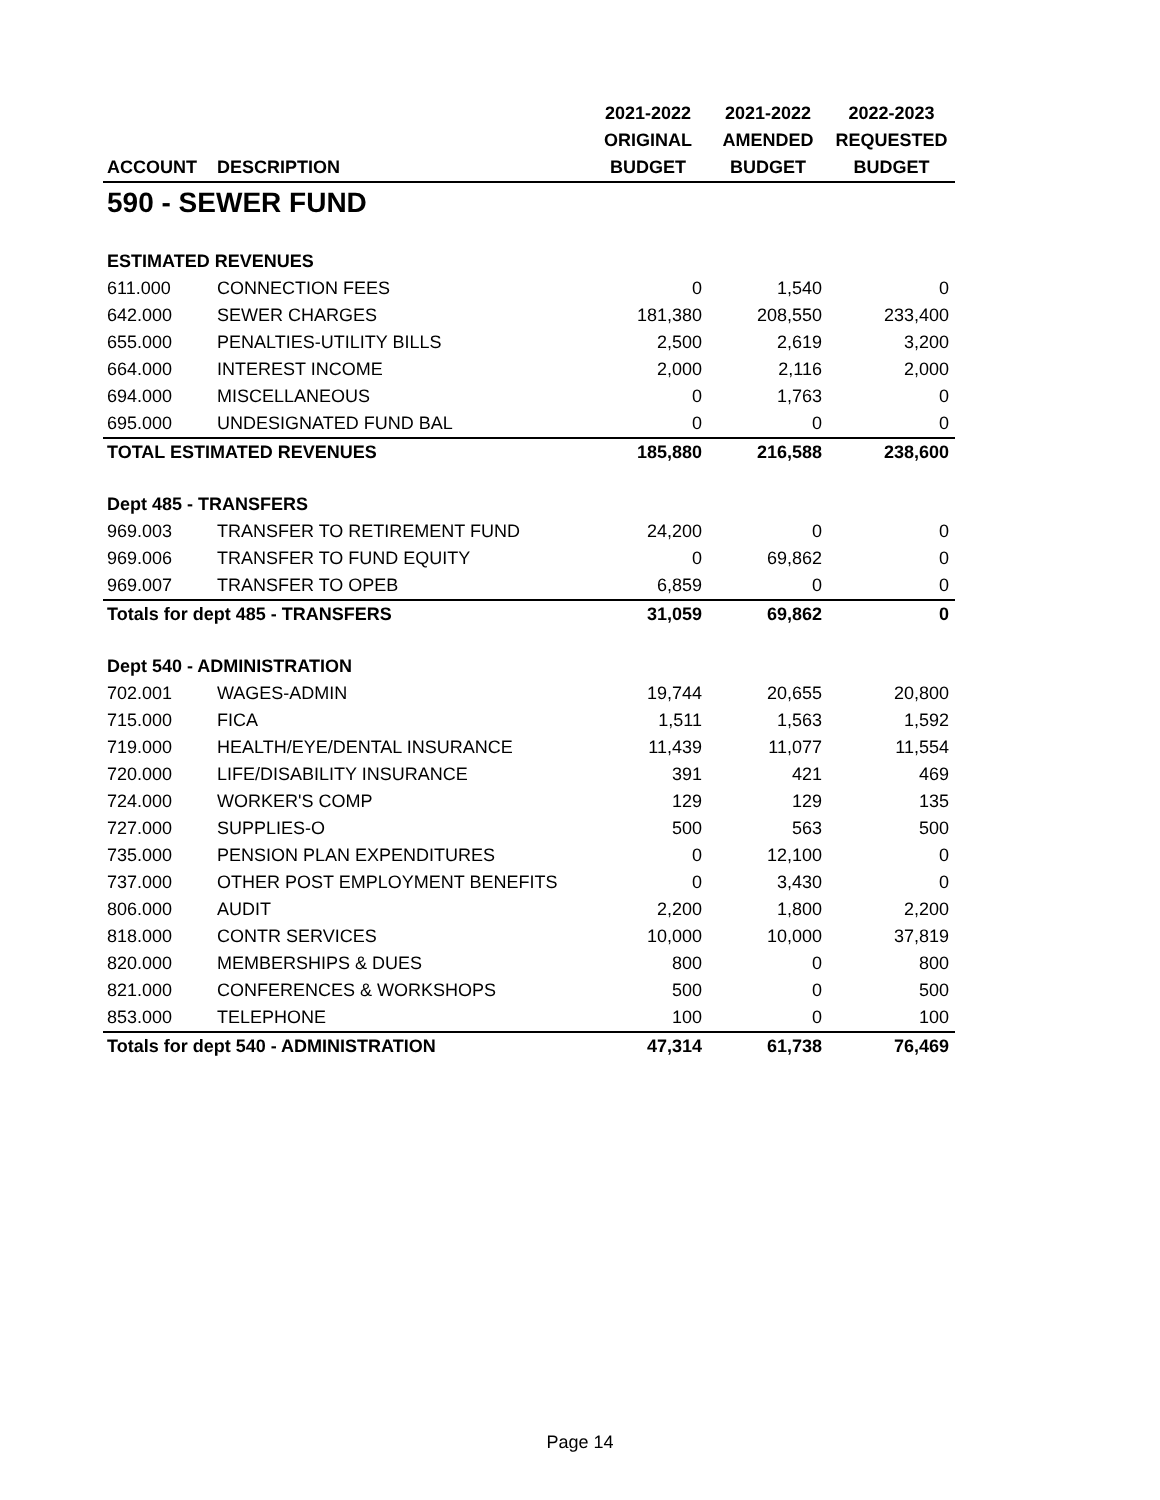| | | 2021-2022 | 2021-2022 | 2022-2023 |
| --- | --- | --- | --- | --- |
| | | ORIGINAL | AMENDED | REQUESTED |
| ACCOUNT | DESCRIPTION | BUDGET | BUDGET | BUDGET |
| 590 - SEWER FUND | | | | |
| ESTIMATED REVENUES | | | | |
| 611.000 | CONNECTION FEES | 0 | 1,540 | 0 |
| 642.000 | SEWER CHARGES | 181,380 | 208,550 | 233,400 |
| 655.000 | PENALTIES-UTILITY BILLS | 2,500 | 2,619 | 3,200 |
| 664.000 | INTEREST INCOME | 2,000 | 2,116 | 2,000 |
| 694.000 | MISCELLANEOUS | 0 | 1,763 | 0 |
| 695.000 | UNDESIGNATED FUND BAL | 0 | 0 | 0 |
| TOTAL ESTIMATED REVENUES | | 185,880 | 216,588 | 238,600 |
| Dept 485 - TRANSFERS | | | | |
| 969.003 | TRANSFER TO RETIREMENT FUND | 24,200 | 0 | 0 |
| 969.006 | TRANSFER TO FUND EQUITY | 0 | 69,862 | 0 |
| 969.007 | TRANSFER TO OPEB | 6,859 | 0 | 0 |
| Totals for dept 485 - TRANSFERS | | 31,059 | 69,862 | 0 |
| Dept 540 - ADMINISTRATION | | | | |
| 702.001 | WAGES-ADMIN | 19,744 | 20,655 | 20,800 |
| 715.000 | FICA | 1,511 | 1,563 | 1,592 |
| 719.000 | HEALTH/EYE/DENTAL INSURANCE | 11,439 | 11,077 | 11,554 |
| 720.000 | LIFE/DISABILITY INSURANCE | 391 | 421 | 469 |
| 724.000 | WORKER'S COMP | 129 | 129 | 135 |
| 727.000 | SUPPLIES-O | 500 | 563 | 500 |
| 735.000 | PENSION PLAN EXPENDITURES | 0 | 12,100 | 0 |
| 737.000 | OTHER POST EMPLOYMENT BENEFITS | 0 | 3,430 | 0 |
| 806.000 | AUDIT | 2,200 | 1,800 | 2,200 |
| 818.000 | CONTR SERVICES | 10,000 | 10,000 | 37,819 |
| 820.000 | MEMBERSHIPS & DUES | 800 | 0 | 800 |
| 821.000 | CONFERENCES & WORKSHOPS | 500 | 0 | 500 |
| 853.000 | TELEPHONE | 100 | 0 | 100 |
| Totals for dept 540 - ADMINISTRATION | | 47,314 | 61,738 | 76,469 |
Page 14